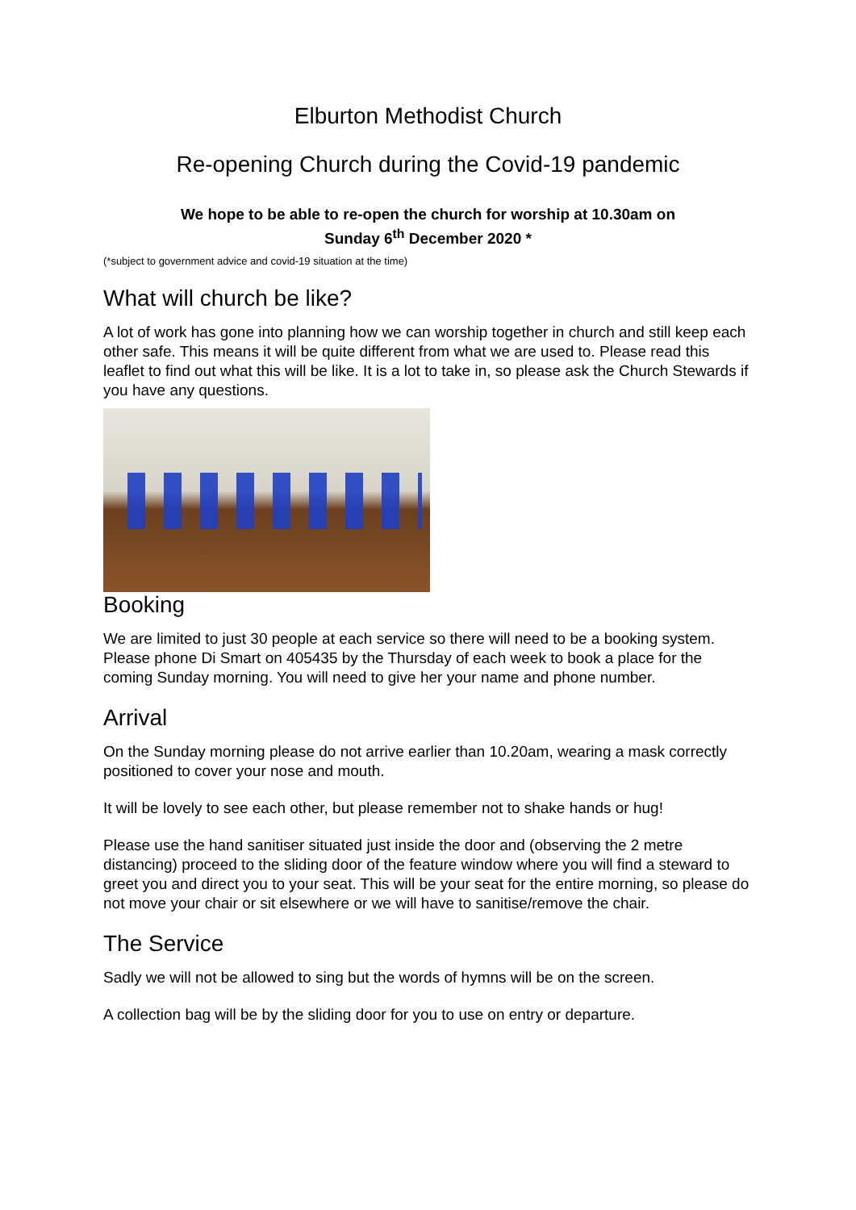Elburton Methodist Church
Re-opening Church during the Covid-19 pandemic
We hope to be able to re-open the church for worship at 10.30am on
Sunday 6<sup>th</sup> December 2020 *
(*subject to government advice and covid-19 situation at the time)
What will church be like?
A lot of work has gone into planning how we can worship together in church and still keep each other safe. This means it will be quite different from what we are used to. Please read this leaflet to find out what this will be like. It is a lot to take in, so please ask the Church Stewards if you have any questions.
Booking
We are limited to just 30 people at each service so there will need to be a booking system. Please phone Di Smart on 405435 by the Thursday of each week to book a place for the coming Sunday morning. You will need to give her your name and phone number.
Arrival
On the Sunday morning please do not arrive earlier than 10.20am, wearing a mask correctly positioned to cover your nose and mouth.
It will be lovely to see each other, but please remember not to shake hands or hug!
Please use the hand sanitiser situated just inside the door and (observing the 2 metre distancing) proceed to the sliding door of the feature window where you will find a steward to greet you and direct you to your seat. This will be your seat for the entire morning, so please do not move your chair or sit elsewhere or we will have to sanitise/remove the chair.
The Service
Sadly we will not be allowed to sing but the words of hymns will be on the screen.
A collection bag will be by the sliding door for you to use on entry or departure.